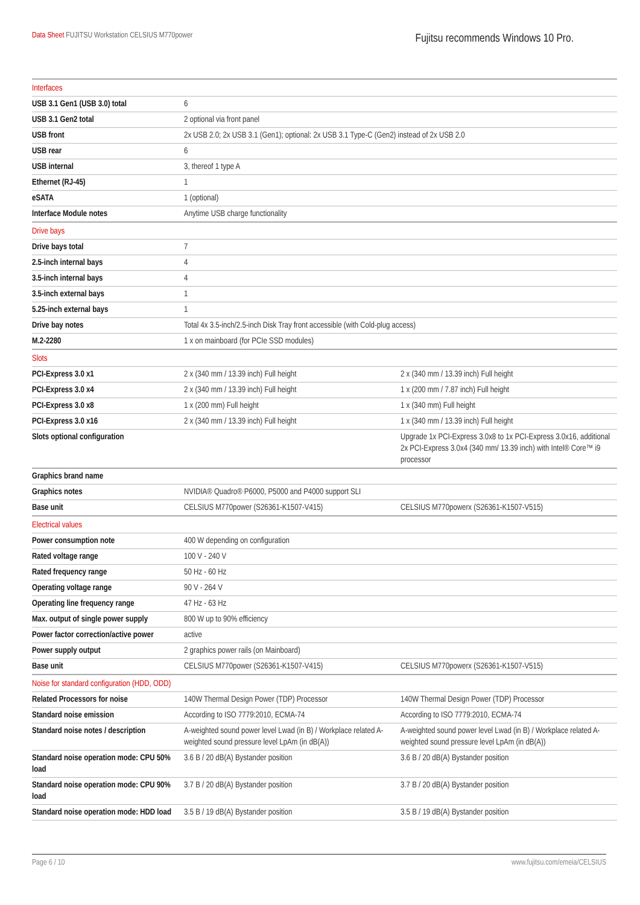Data Sheet FUJITSU Workstation CELSIUS M770power
Fujitsu recommends Windows 10 Pro.
| Interfaces | | |
| USB 3.1 Gen1 (USB 3.0) total | 6 | |
| USB 3.1 Gen2 total | 2 optional via front panel | |
| USB front | 2x USB 2.0; 2x USB 3.1 (Gen1); optional: 2x USB 3.1 Type-C (Gen2) instead of 2x USB 2.0 | |
| USB rear | 6 | |
| USB internal | 3, thereof 1 type A | |
| Ethernet (RJ-45) | 1 | |
| eSATA | 1 (optional) | |
| Interface Module notes | Anytime USB charge functionality | |
| Drive bays | | |
| Drive bays total | 7 | |
| 2.5-inch internal bays | 4 | |
| 3.5-inch internal bays | 4 | |
| 3.5-inch external bays | 1 | |
| 5.25-inch external bays | 1 | |
| Drive bay notes | Total 4x 3.5-inch/2.5-inch Disk Tray front accessible (with Cold-plug access) | |
| M.2-2280 | 1 x on mainboard (for PCIe SSD modules) | |
| Slots | | |
| PCI-Express 3.0 x1 | 2 x (340 mm / 13.39 inch) Full height | 2 x (340 mm / 13.39 inch) Full height |
| PCI-Express 3.0 x4 | 2 x (340 mm / 13.39 inch) Full height | 1 x (200 mm / 7.87 inch) Full height |
| PCI-Express 3.0 x8 | 1 x (200 mm) Full height | 1 x (340 mm) Full height |
| PCI-Express 3.0 x16 | 2 x (340 mm / 13.39 inch) Full height | 1 x (340 mm / 13.39 inch) Full height |
| Slots optional configuration | | Upgrade 1x PCI-Express 3.0x8 to 1x PCI-Express 3.0x16, additional 2x PCI-Express 3.0x4 (340 mm/ 13.39 inch) with Intel® Core™ i9 processor |
| Graphics brand name | | |
| Graphics notes | NVIDIA® Quadro® P6000, P5000 and P4000 support SLI | |
| Base unit | CELSIUS M770power (S26361-K1507-V415) | CELSIUS M770powerx (S26361-K1507-V515) |
| Electrical values | | |
| Power consumption note | 400 W depending on configuration | |
| Rated voltage range | 100 V - 240 V | |
| Rated frequency range | 50 Hz - 60 Hz | |
| Operating voltage range | 90 V - 264 V | |
| Operating line frequency range | 47 Hz - 63 Hz | |
| Max. output of single power supply | 800 W up to 90% efficiency | |
| Power factor correction/active power | active | |
| Power supply output | 2 graphics power rails (on Mainboard) | |
| Base unit | CELSIUS M770power (S26361-K1507-V415) | CELSIUS M770powerx (S26361-K1507-V515) |
| Noise for standard configuration (HDD, ODD) | | |
| Related Processors for noise | 140W Thermal Design Power (TDP) Processor | 140W Thermal Design Power (TDP) Processor |
| Standard noise emission | According to ISO 7779:2010, ECMA-74 | According to ISO 7779:2010, ECMA-74 |
| Standard noise notes / description | A-weighted sound power level Lwad (in B) / Workplace related A-weighted sound pressure level LpAm (in dB(A)) | A-weighted sound power level Lwad (in B) / Workplace related A-weighted sound pressure level LpAm (in dB(A)) |
| Standard noise operation mode: CPU 50% load | 3.6 B / 20 dB(A) Bystander position | 3.6 B / 20 dB(A) Bystander position |
| Standard noise operation mode: CPU 90% load | 3.7 B / 20 dB(A) Bystander position | 3.7 B / 20 dB(A) Bystander position |
| Standard noise operation mode: HDD load | 3.5 B / 19 dB(A) Bystander position | 3.5 B / 19 dB(A) Bystander position |
Page 6 / 10 www.fujitsu.com/emeia/CELSIUS